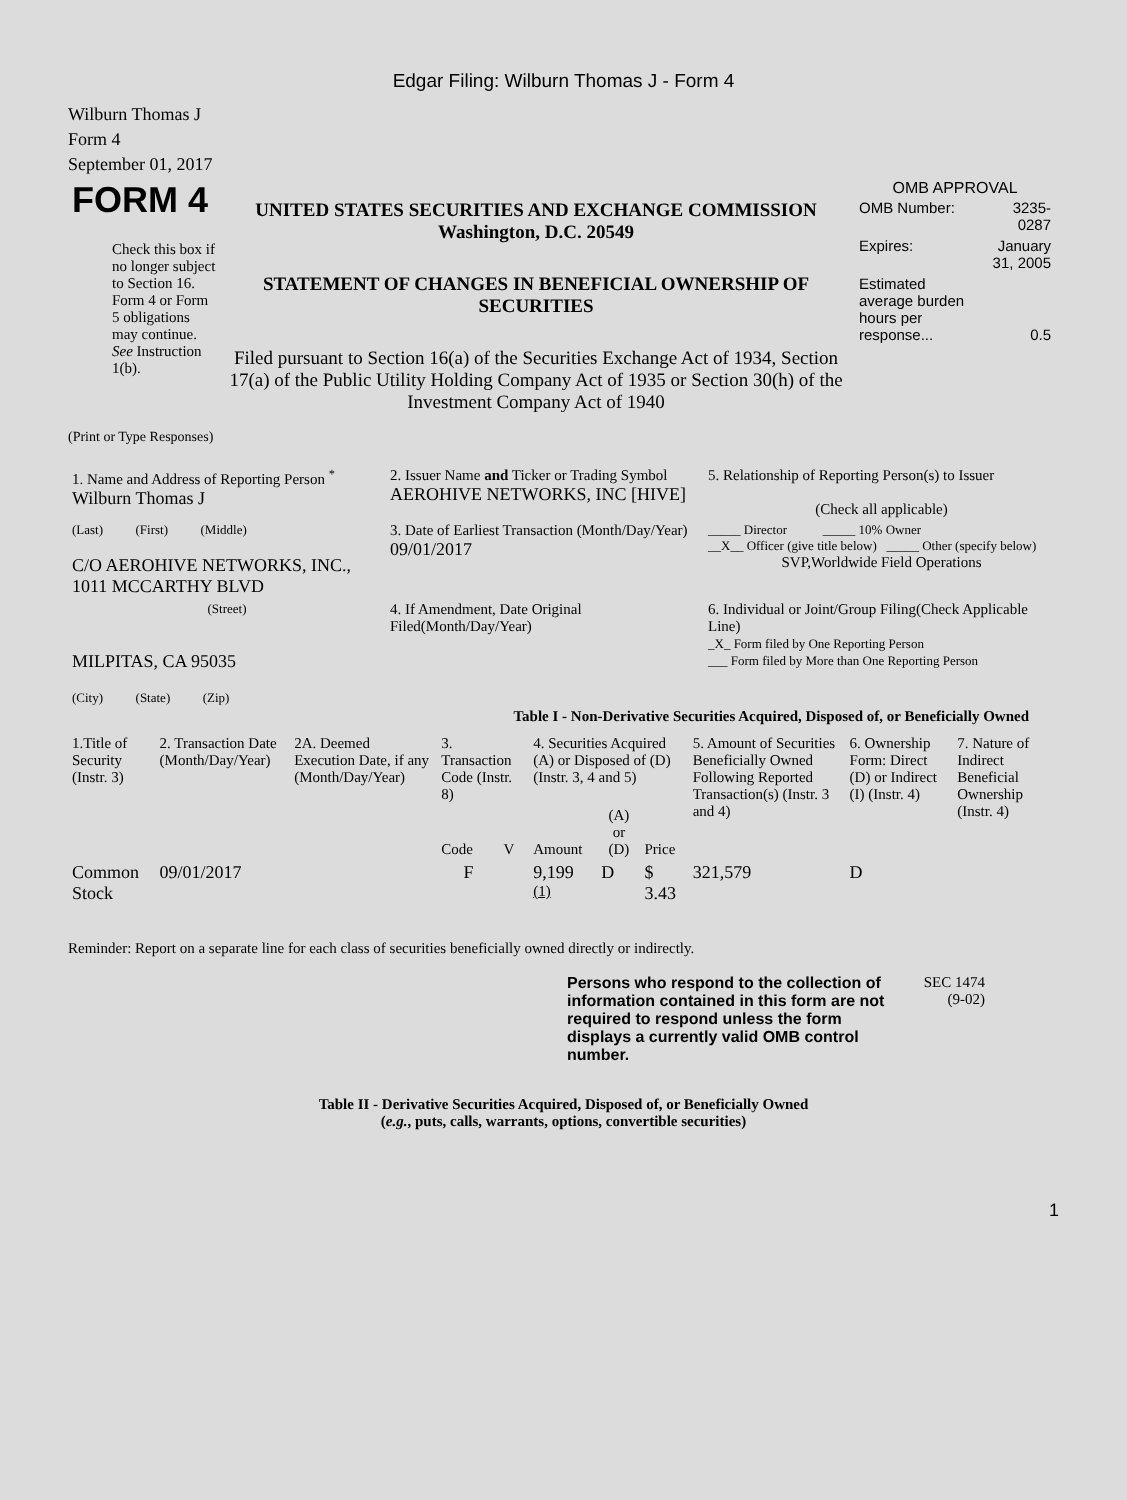Edgar Filing: Wilburn Thomas J - Form 4
Wilburn Thomas J
Form 4
September 01, 2017
| FORM 4 Check this box if no longer subject to Section 16. Form 4 or Form 5 obligations may continue. See Instruction 1(b). | UNITED STATES SECURITIES AND EXCHANGE COMMISSION Washington, D.C. 20549 STATEMENT OF CHANGES IN BENEFICIAL OWNERSHIP OF SECURITIES Filed pursuant to Section 16(a) of the Securities Exchange Act of 1934, Section 17(a) of the Public Utility Holding Company Act of 1935 or Section 30(h) of the Investment Company Act of 1940 | OMB APPROVAL / OMB Number: / 3235-0287 / / Expires: / January 31, 2005 / / Estimated average burden hours per response... / 0.5 / |
(Print or Type Responses)
| 1. Name and Address of Reporting Person <sup>*</sup> Wilburn Thomas J | 2. Issuer Name and Ticker or Trading Symbol AEROHIVE NETWORKS, INC [HIVE] | 5. Relationship of Reporting Person(s) to Issuer (Check all applicable) |
| (Last) (First) (Middle) C/O AEROHIVE NETWORKS, INC., 1011 MCCARTHY BLVD | 3. Date of Earliest Transaction (Month/Day/Year) 09/01/2017 | _____ Director _____ 10% Owner __X__ Officer (give title below) _____ Other (specify below) SVP,Worldwide Field Operations |
| (Street) MILPITAS, CA 95035 (City) (State) (Zip) | 4. If Amendment, Date Original Filed(Month/Day/Year) | 6. Individual or Joint/Group Filing(Check Applicable Line) _X_ Form filed by One Reporting Person ___ Form filed by More than One Reporting Person |
Table I - Non-Derivative Securities Acquired, Disposed of, or Beneficially Owned
| 1.Title of Security (Instr. 3) | 2. Transaction Date (Month/Day/Year) | 2A. Deemed Execution Date, if any (Month/Day/Year) | 3. Transaction Code (Instr. 8) | | 4. Securities Acquired (A) or Disposed of (D) (Instr. 3, 4 and 5) | | | 5. Amount of Securities Beneficially Owned Following Reported Transaction(s) (Instr. 3 and 4) | 6. Ownership Form: Direct (D) or Indirect (I) (Instr. 4) | 7. Nature of Indirect Beneficial Ownership (Instr. 4) |
| --- | --- | --- | --- | --- | --- | --- | --- | --- | --- | --- |
| | | | Code | V | Amount | (A) or (D) | Price | | | |
| Common Stock | 09/01/2017 | | F | | 9,199 <sup>(1)</sup> | D | $ 3.43 | 321,579 | D | |
Reminder: Report on a separate line for each class of securities beneficially owned directly or indirectly.
| Persons who respond to the collection of information contained in this form are not required to respond unless the form displays a currently valid OMB control number. | SEC 1474 (9-02) |
Table II - Derivative Securities Acquired, Disposed of, or Beneficially Owned
(e.g., puts, calls, warrants, options, convertible securities)
1